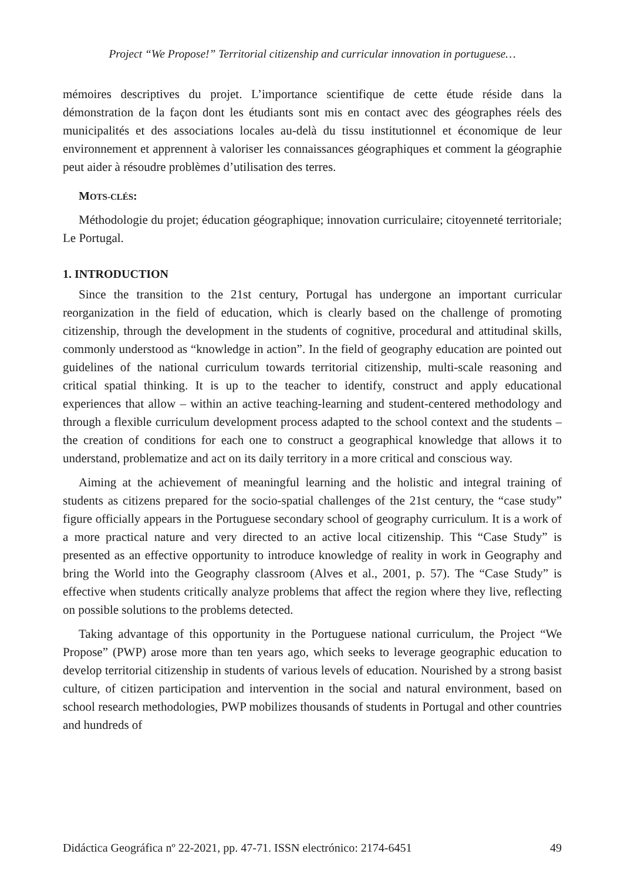Project “We Propose!” Territorial citizenship and curricular innovation in portuguese…
mémoires descriptives du projet. L’importance scientifique de cette étude réside dans la démonstration de la façon dont les étudiants sont mis en contact avec des géographes réels des municipalités et des associations locales au-delà du tissu institutionnel et économique de leur environnement et apprennent à valoriser les connaissances géographiques et comment la géographie peut aider à résoudre problèmes d’utilisation des terres.
MOTS-CLÉS:
Méthodologie du projet; éducation géographique; innovation curriculaire; citoyenneté territoriale; Le Portugal.
1. INTRODUCTION
Since the transition to the 21st century, Portugal has undergone an important curricular reorganization in the field of education, which is clearly based on the challenge of promoting citizenship, through the development in the students of cognitive, procedural and attitudinal skills, commonly understood as “knowledge in action”. In the field of geography education are pointed out guidelines of the national curriculum towards territorial citizenship, multi-scale reasoning and critical spatial thinking. It is up to the teacher to identify, construct and apply educational experiences that allow – within an active teaching-learning and student-centered methodology and through a flexible curriculum development process adapted to the school context and the students – the creation of conditions for each one to construct a geographical knowledge that allows it to understand, problematize and act on its daily territory in a more critical and conscious way.
Aiming at the achievement of meaningful learning and the holistic and integral training of students as citizens prepared for the socio-spatial challenges of the 21st century, the “case study” figure officially appears in the Portuguese secondary school of geography curriculum. It is a work of a more practical nature and very directed to an active local citizenship. This “Case Study” is presented as an effective opportunity to introduce knowledge of reality in work in Geography and bring the World into the Geography classroom (Alves et al., 2001, p. 57). The “Case Study” is effective when students critically analyze problems that affect the region where they live, reflecting on possible solutions to the problems detected.
Taking advantage of this opportunity in the Portuguese national curriculum, the Project “We Propose” (PWP) arose more than ten years ago, which seeks to leverage geographic education to develop territorial citizenship in students of various levels of education. Nourished by a strong basist culture, of citizen participation and intervention in the social and natural environment, based on school research methodologies, PWP mobilizes thousands of students in Portugal and other countries and hundreds of
Didáctica Geográfica nº 22-2021, pp. 47-71. ISSN electrónico: 2174-6451 49